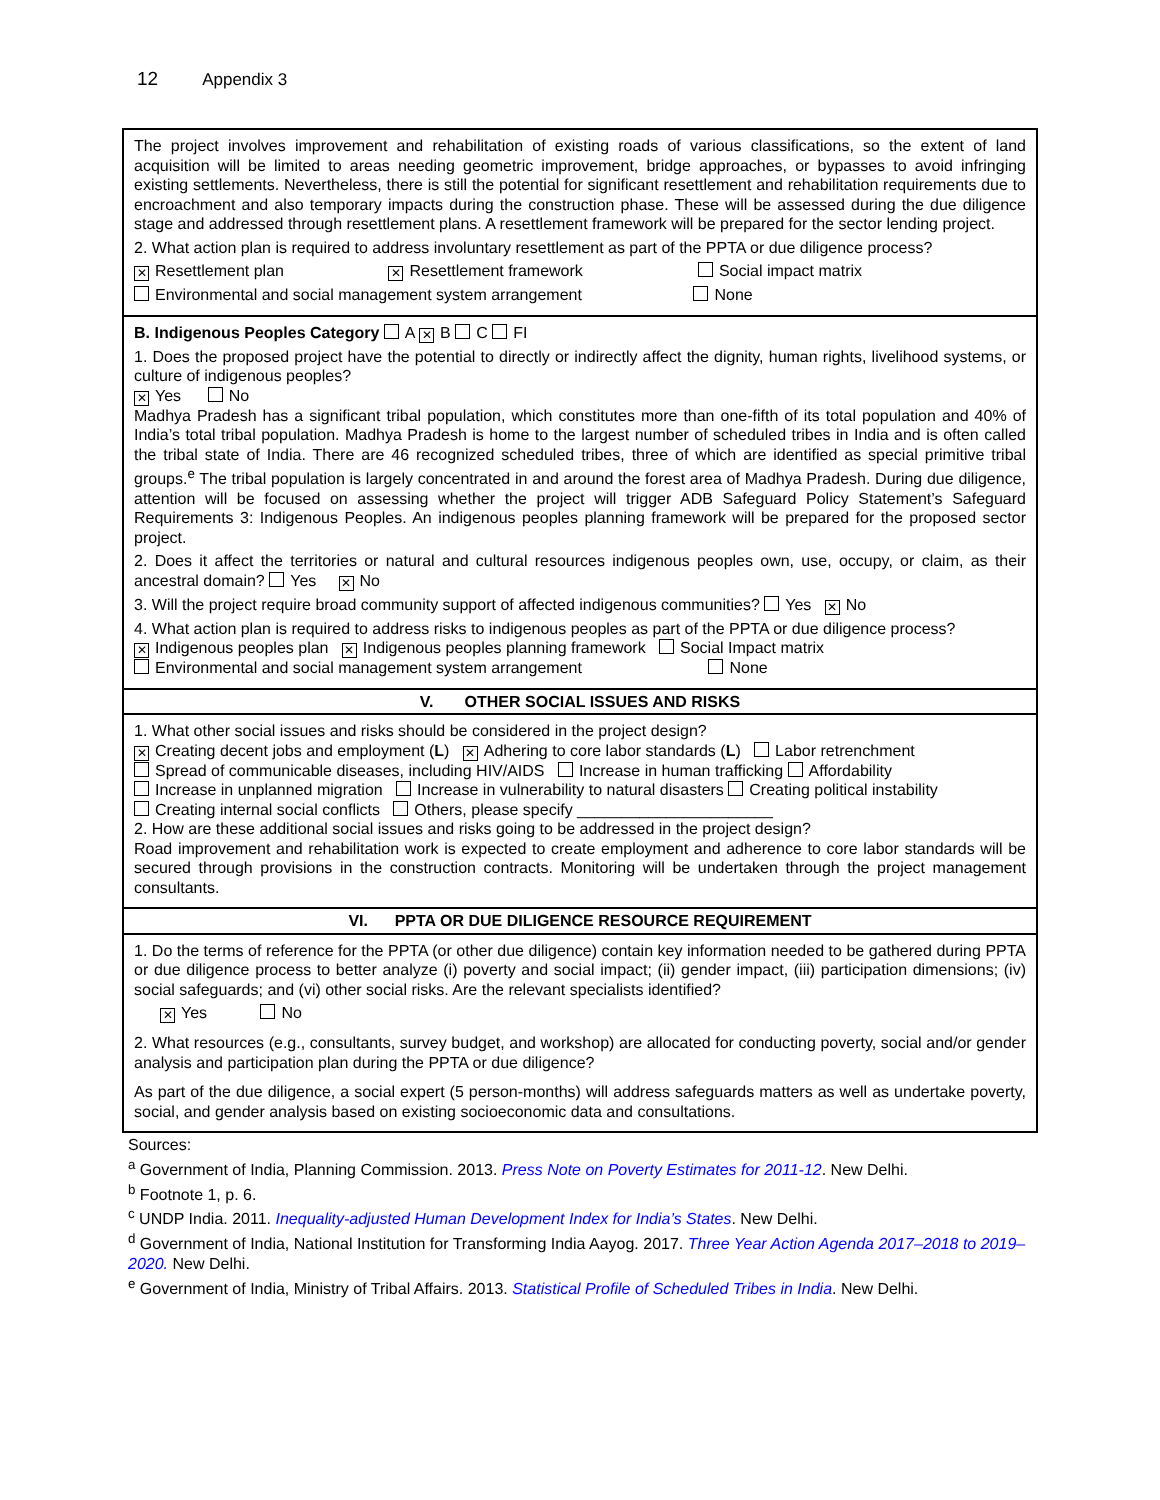12 Appendix 3
| The project involves improvement and rehabilitation of existing roads of various classifications, so the extent of land acquisition will be limited to areas needing geometric improvement, bridge approaches, or bypasses to avoid infringing existing settlements. Nevertheless, there is still the potential for significant resettlement and rehabilitation requirements due to encroachment and also temporary impacts during the construction phase. These will be assessed during the due diligence stage and addressed through resettlement plans. A resettlement framework will be prepared for the sector lending project. 2. What action plan is required to address involuntary resettlement as part of the PPTA or due diligence process? ✕ Resettlement plan ✕ Resettlement framework Social impact matrix Environmental and social management system arrangement None |
| B. Indigenous Peoples Category A ✕ B C FI 1. Does the proposed project have the potential to directly or indirectly affect the dignity, human rights, livelihood systems, or culture of indigenous peoples? ✕ Yes No Madhya Pradesh has a significant tribal population, which constitutes more than one-fifth of its total population and 40% of India’s total tribal population. Madhya Pradesh is home to the largest number of scheduled tribes in India and is often called the tribal state of India. There are 46 recognized scheduled tribes, three of which are identified as special primitive tribal groups.<sup>e</sup> The tribal population is largely concentrated in and around the forest area of Madhya Pradesh. During due diligence, attention will be focused on assessing whether the project will trigger ADB Safeguard Policy Statement’s Safeguard Requirements 3: Indigenous Peoples. An indigenous peoples planning framework will be prepared for the proposed sector project. 2. Does it affect the territories or natural and cultural resources indigenous peoples own, use, occupy, or claim, as their ancestral domain? Yes ✕ No 3. Will the project require broad community support of affected indigenous communities? Yes ✕ No 4. What action plan is required to address risks to indigenous peoples as part of the PPTA or due diligence process? ✕ Indigenous peoples plan ✕ Indigenous peoples planning framework Social Impact matrix Environmental and social management system arrangement None |
| V. OTHER SOCIAL ISSUES AND RISKS |
| 1. What other social issues and risks should be considered in the project design? ✕ Creating decent jobs and employment ( L ) ✕ Adhering to core labor standards ( L ) Labor retrenchment Spread of communicable diseases, including HIV/AIDS Increase in human trafficking Affordability Increase in unplanned migration Increase in vulnerability to natural disasters Creating political instability Creating internal social conflicts Others, please specify ______________________ 2. How are these additional social issues and risks going to be addressed in the project design? Road improvement and rehabilitation work is expected to create employment and adherence to core labor standards will be secured through provisions in the construction contracts. Monitoring will be undertaken through the project management consultants. |
| VI. PPTA OR DUE DILIGENCE RESOURCE REQUIREMENT |
| 1. Do the terms of reference for the PPTA (or other due diligence) contain key information needed to be gathered during PPTA or due diligence process to better analyze (i) poverty and social impact; (ii) gender impact, (iii) participation dimensions; (iv) social safeguards; and (vi) other social risks. Are the relevant specialists identified? ✕ Yes No 2. What resources (e.g., consultants, survey budget, and workshop) are allocated for conducting poverty, social and/or gender analysis and participation plan during the PPTA or due diligence? As part of the due diligence, a social expert (5 person-months) will address safeguards matters as well as undertake poverty, social, and gender analysis based on existing socioeconomic data and consultations. |
Sources:
<sup>a</sup> Government of India, Planning Commission. 2013. Press Note on Poverty Estimates for 2011-12. New Delhi.
<sup>b</sup> Footnote 1, p. 6.
<sup>c</sup> UNDP India. 2011. Inequality-adjusted Human Development Index for India’s States. New Delhi.
<sup>d</sup> Government of India, National Institution for Transforming India Aayog. 2017. Three Year Action Agenda 2017–2018 to 2019–2020. New Delhi.
<sup>e</sup> Government of India, Ministry of Tribal Affairs. 2013. Statistical Profile of Scheduled Tribes in India. New Delhi.